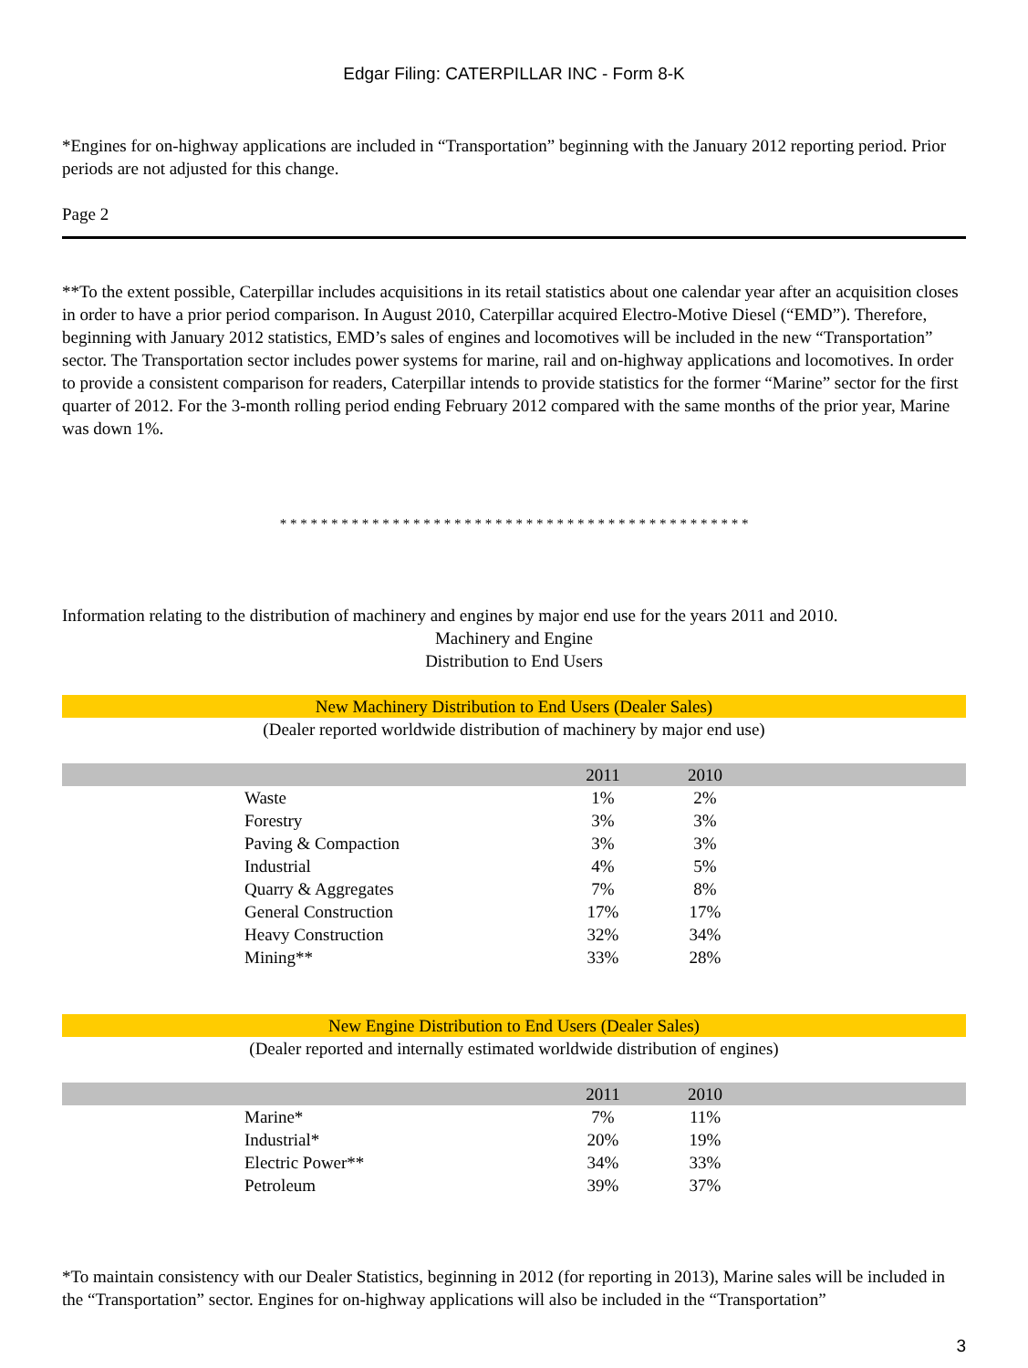Edgar Filing: CATERPILLAR INC - Form 8-K
*Engines for on-highway applications are included in “Transportation” beginning with the January 2012 reporting period. Prior periods are not adjusted for this change.
Page 2
**To the extent possible, Caterpillar includes acquisitions in its retail statistics about one calendar year after an acquisition closes in order to have a prior period comparison. In August 2010, Caterpillar acquired Electro-Motive Diesel (“EMD”). Therefore, beginning with January 2012 statistics, EMD’s sales of engines and locomotives will be included in the new “Transportation” sector. The Transportation sector includes power systems for marine, rail and on-highway applications and locomotives. In order to provide a consistent comparison for readers, Caterpillar intends to provide statistics for the former “Marine” sector for the first quarter of 2012. For the 3-month rolling period ending February 2012 compared with the same months of the prior year, Marine was down 1%.
* * * * * * * * * * * * * * * * * * * * * * * * * * * * * * * * * * * * * * * * * * * * * *
Information relating to the distribution of machinery and engines by major end use for the years 2011 and 2010.
Machinery and Engine
Distribution to End Users
New Machinery Distribution to End Users (Dealer Sales)
(Dealer reported worldwide distribution of machinery by major end use)
| | | 2011 | 2010 | |
| --- | --- | --- | --- | --- |
| Waste | | 1% | 2% | |
| Forestry | | 3% | 3% | |
| Paving & Compaction | | 3% | 3% | |
| Industrial | | 4% | 5% | |
| Quarry & Aggregates | | 7% | 8% | |
| General Construction | | 17% | 17% | |
| Heavy Construction | | 32% | 34% | |
| Mining** | | 33% | 28% | |
New Engine Distribution to End Users (Dealer Sales)
(Dealer reported and internally estimated worldwide distribution of engines)
| | | 2011 | 2010 | |
| --- | --- | --- | --- | --- |
| Marine* | | 7% | 11% | |
| Industrial* | | 20% | 19% | |
| Electric Power** | | 34% | 33% | |
| Petroleum | | 39% | 37% | |
*To maintain consistency with our Dealer Statistics, beginning in 2012 (for reporting in 2013), Marine sales will be included in the “Transportation” sector. Engines for on-highway applications will also be included in the “Transportation”
3